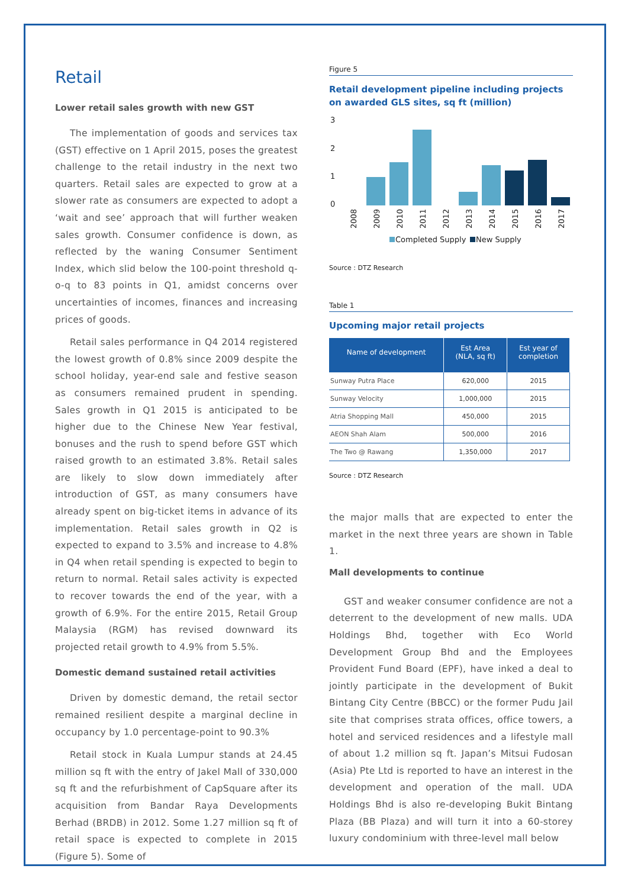Retail
Lower retail sales growth with new GST
The implementation of goods and services tax (GST) effective on 1 April 2015, poses the greatest challenge to the retail industry in the next two quarters. Retail sales are expected to grow at a slower rate as consumers are expected to adopt a ‘wait and see’ approach that will further weaken sales growth. Consumer confidence is down, as reflected by the waning Consumer Sentiment Index, which slid below the 100-point threshold q-o-q to 83 points in Q1, amidst concerns over uncertainties of incomes, finances and increasing prices of goods.
Retail sales performance in Q4 2014 registered the lowest growth of 0.8% since 2009 despite the school holiday, year-end sale and festive season as consumers remained prudent in spending. Sales growth in Q1 2015 is anticipated to be higher due to the Chinese New Year festival, bonuses and the rush to spend before GST which raised growth to an estimated 3.8%. Retail sales are likely to slow down immediately after introduction of GST, as many consumers have already spent on big-ticket items in advance of its implementation. Retail sales growth in Q2 is expected to expand to 3.5% and increase to 4.8% in Q4 when retail spending is expected to begin to return to normal. Retail sales activity is expected to recover towards the end of the year, with a growth of 6.9%. For the entire 2015, Retail Group Malaysia (RGM) has revised downward its projected retail growth to 4.9% from 5.5%.
Domestic demand sustained retail activities
Driven by domestic demand, the retail sector remained resilient despite a marginal decline in occupancy by 1.0 percentage-point to 90.3%
Retail stock in Kuala Lumpur stands at 24.45 million sq ft with the entry of Jakel Mall of 330,000 sq ft and the refurbishment of CapSquare after its acquisition from Bandar Raya Developments Berhad (BRDB) in 2012. Some 1.27 million sq ft of retail space is expected to complete in 2015 (Figure 5). Some of
Figure 5
Retail development pipeline including projects on awarded GLS sites, sq ft (million)
3
2
1
0
2008
2009
2010
2011
2012
2013
2014
2015
2016
2017
Completed Supply
New Supply
Source : DTZ Research
Table 1
Upcoming major retail projects
| Name of development | Est Area (NLA, sq ft) | Est year of completion |
| --- | --- | --- |
| Sunway Putra Place | 620,000 | 2015 |
| Sunway Velocity | 1,000,000 | 2015 |
| Atria Shopping Mall | 450,000 | 2015 |
| AEON Shah Alam | 500,000 | 2016 |
| The Two @ Rawang | 1,350,000 | 2017 |
Source : DTZ Research
the major malls that are expected to enter the market in the next three years are shown in Table 1.
Mall developments to continue
GST and weaker consumer confidence are not a deterrent to the development of new malls. UDA Holdings Bhd, together with Eco World Development Group Bhd and the Employees Provident Fund Board (EPF), have inked a deal to jointly participate in the development of Bukit Bintang City Centre (BBCC) or the former Pudu Jail site that comprises strata offices, office towers, a hotel and serviced residences and a lifestyle mall of about 1.2 million sq ft. Japan’s Mitsui Fudosan (Asia) Pte Ltd is reported to have an interest in the development and operation of the mall. UDA Holdings Bhd is also re-developing Bukit Bintang Plaza (BB Plaza) and will turn it into a 60-storey luxury condominium with three-level mall below